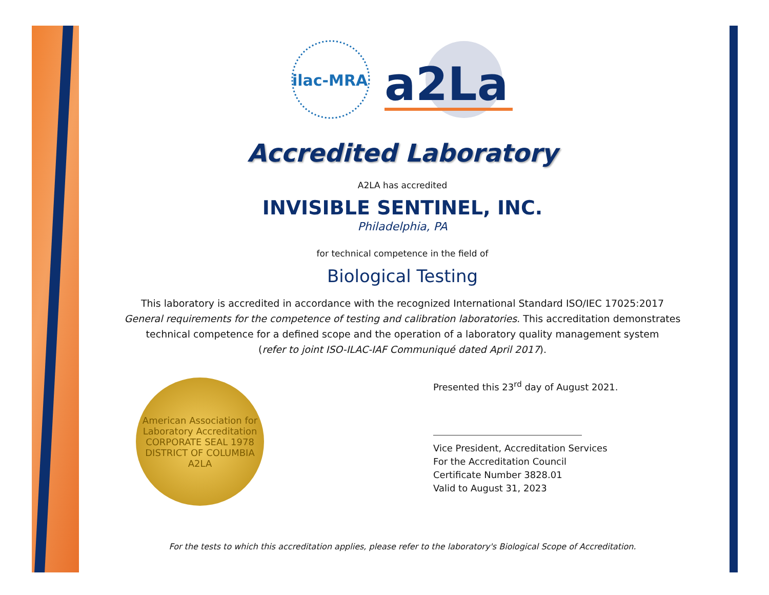ilac-MRA
a2La
Accredited Laboratory
A2LA has accredited
INVISIBLE SENTINEL, INC.
Philadelphia, PA
for technical competence in the field of
Biological Testing
This laboratory is accredited in accordance with the recognized International Standard ISO/IEC 17025:2017
General requirements for the competence of testing and calibration laboratories. This accreditation demonstrates
technical competence for a defined scope and the operation of a laboratory quality management system
(refer to joint ISO-ILAC-IAF Communiqué dated April 2017).
American Association for Laboratory Accreditation
CORPORATE SEAL 1978
DISTRICT OF COLUMBIA
A2LA
Presented this 23<sup>rd</sup> day of August 2021.
Vice President, Accreditation Services
For the Accreditation Council
Certificate Number 3828.01
Valid to August 31, 2023
For the tests to which this accreditation applies, please refer to the laboratory's Biological Scope of Accreditation.